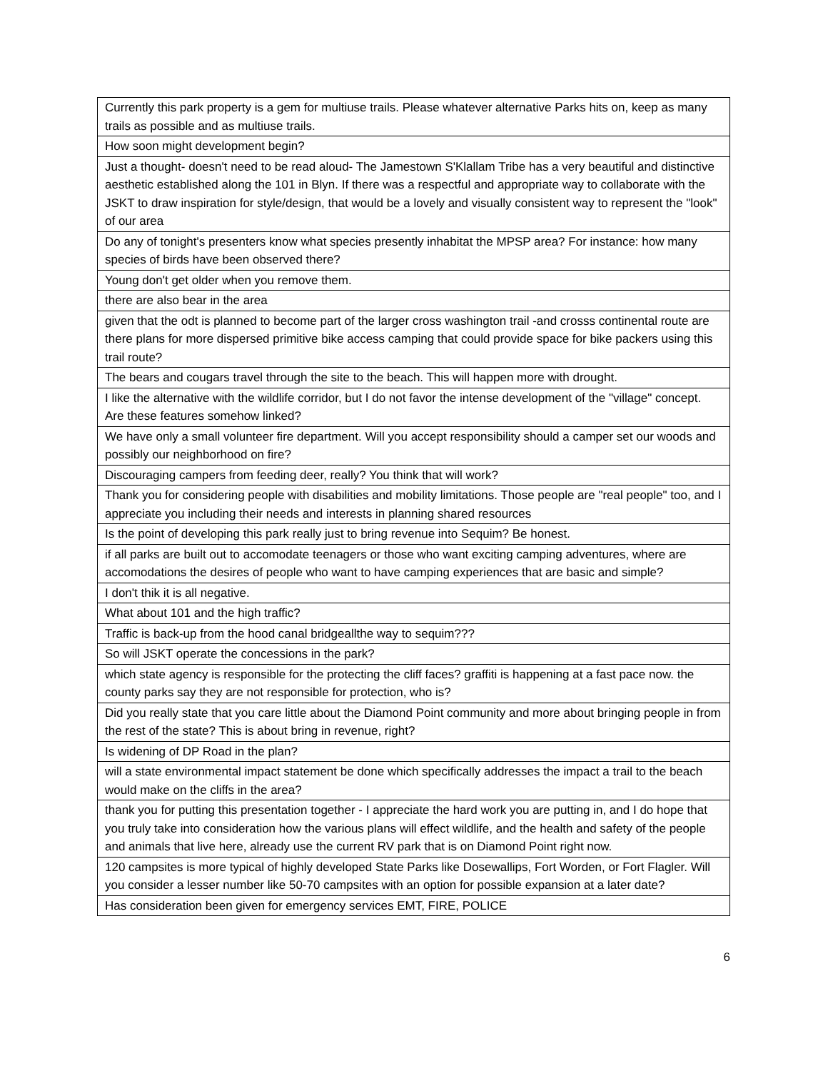| Currently this park property is a gem for multiuse trails. Please whatever alternative Parks hits on, keep as many trails as possible and as multiuse trails. |
| How soon might development begin? |
| Just a thought- doesn't need to be read aloud- The Jamestown S'Klallam Tribe has a very beautiful and distinctive aesthetic established along the 101 in Blyn. If there was a respectful and appropriate way to collaborate with the JSKT to draw inspiration for style/design, that would be a lovely and visually consistent way to represent the "look" of our area |
| Do any of tonight's presenters know what species presently inhabitat the MPSP area? For instance: how many species of birds have been observed there? |
| Young don't get older when you remove them. |
| there are also bear in the area |
| given that the odt is planned to become part of the larger cross washington trail -and crosss continental route are there plans for more dispersed primitive bike access camping that could provide space for bike packers using this trail route? |
| The bears and cougars travel through the site to the beach. This will happen more with drought. |
| I like the alternative with the wildlife corridor, but I do not favor the intense development of the "village" concept. Are these features somehow linked? |
| We have only a small volunteer fire department. Will you accept responsibility should a camper set our woods and possibly our neighborhood on fire? |
| Discouraging campers from feeding deer, really? You think that will work? |
| Thank you for considering people with disabilities and mobility limitations. Those people are "real people" too, and I appreciate you including their needs and interests in planning shared resources |
| Is the point of developing this park really just to bring revenue into Sequim? Be honest. |
| if all parks are built out to accomodate teenagers or those who want exciting camping adventures, where are accomodations the desires of people who want to have camping experiences that are basic and simple? |
| I don't thik it is all negative. |
| What about 101 and the high traffic? |
| Traffic is back-up from the hood canal bridgeallthe way to sequim??? |
| So will JSKT operate the concessions in the park? |
| which state agency is responsible for the protecting the cliff faces? graffiti is happening at a fast pace now. the county parks say they are not responsible for protection, who is? |
| Did you really state that you care little about the Diamond Point community and more about bringing people in from the rest of the state? This is about bring in revenue, right? |
| Is widening of DP Road in the plan? |
| will a state environmental impact statement be done which specifically addresses the impact a trail to the beach would make on the cliffs in the area? |
| thank you for putting this presentation together - I appreciate the hard work you are putting in, and I do hope that you truly take into consideration how the various plans will effect wildlife, and the health and safety of the people and animals that live here, already use the current RV park that is on Diamond Point right now. |
| 120 campsites is more typical of highly developed State Parks like Dosewallips, Fort Worden, or Fort Flagler. Will you consider a lesser number like 50-70 campsites with an option for possible expansion at a later date? |
| Has consideration been given for emergency services EMT, FIRE, POLICE |
6